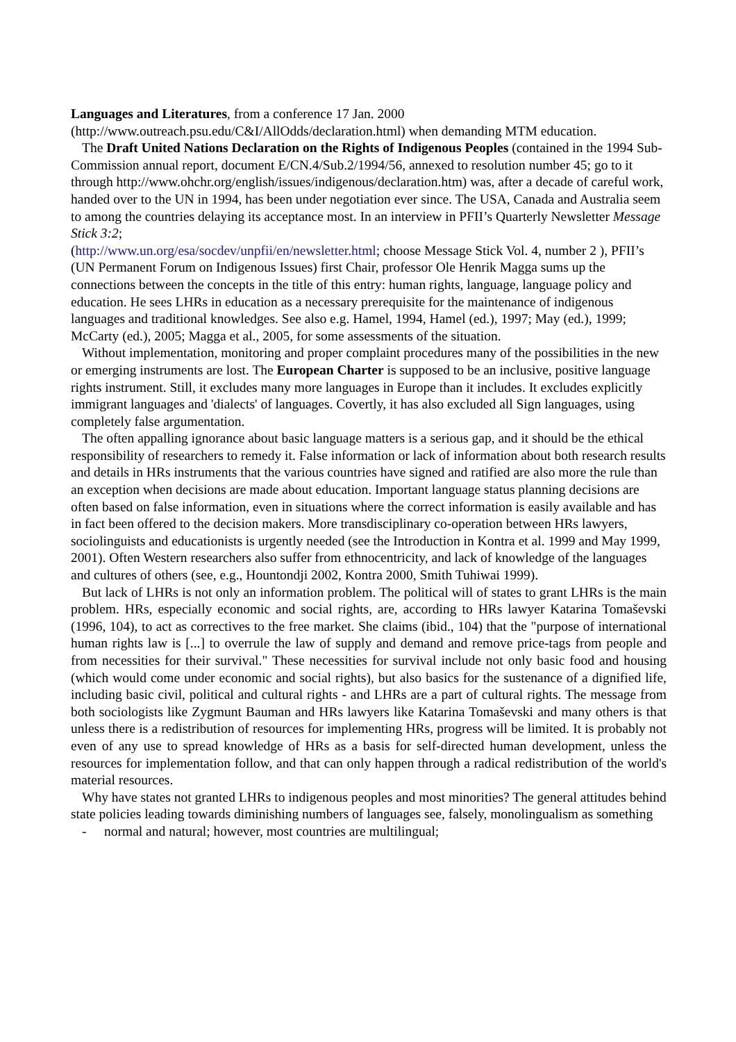Languages and Literatures, from a conference 17 Jan. 2000
(http://www.outreach.psu.edu/C&I/AllOdds/declaration.html) when demanding MTM education.
The Draft United Nations Declaration on the Rights of Indigenous Peoples (contained in the 1994 Sub-Commission annual report, document E/CN.4/Sub.2/1994/56, annexed to resolution number 45; go to it through http://www.ohchr.org/english/issues/indigenous/declaration.htm) was, after a decade of careful work, handed over to the UN in 1994, has been under negotiation ever since. The USA, Canada and Australia seem to among the countries delaying its acceptance most. In an interview in PFII’s Quarterly Newsletter Message Stick 3:2;
(http://www.un.org/esa/socdev/unpfii/en/newsletter.html; choose Message Stick Vol. 4, number 2 ), PFII’s (UN Permanent Forum on Indigenous Issues) first Chair, professor Ole Henrik Magga sums up the connections between the concepts in the title of this entry: human rights, language, language policy and education. He sees LHRs in education as a necessary prerequisite for the maintenance of indigenous languages and traditional knowledges. See also e.g. Hamel, 1994, Hamel (ed.), 1997; May (ed.), 1999; McCarty (ed.), 2005; Magga et al., 2005, for some assessments of the situation.
Without implementation, monitoring and proper complaint procedures many of the possibilities in the new or emerging instruments are lost. The European Charter is supposed to be an inclusive, positive language rights instrument. Still, it excludes many more languages in Europe than it includes. It excludes explicitly immigrant languages and 'dialects' of languages. Covertly, it has also excluded all Sign languages, using completely false argumentation.
The often appalling ignorance about basic language matters is a serious gap, and it should be the ethical responsibility of researchers to remedy it. False information or lack of information about both research results and details in HRs instruments that the various countries have signed and ratified are also more the rule than an exception when decisions are made about education. Important language status planning decisions are often based on false information, even in situations where the correct information is easily available and has in fact been offered to the decision makers. More transdisciplinary co-operation between HRs lawyers, sociolinguists and educationists is urgently needed (see the Introduction in Kontra et al. 1999 and May 1999, 2001). Often Western researchers also suffer from ethnocentricity, and lack of knowledge of the languages and cultures of others (see, e.g., Hountondji 2002, Kontra 2000, Smith Tuhiwai 1999).
But lack of LHRs is not only an information problem. The political will of states to grant LHRs is the main problem. HRs, especially economic and social rights, are, according to HRs lawyer Katarina Tomaševski (1996, 104), to act as correctives to the free market. She claims (ibid., 104) that the "purpose of international human rights law is [...] to overrule the law of supply and demand and remove price-tags from people and from necessities for their survival." These necessities for survival include not only basic food and housing (which would come under economic and social rights), but also basics for the sustenance of a dignified life, including basic civil, political and cultural rights - and LHRs are a part of cultural rights. The message from both sociologists like Zygmunt Bauman and HRs lawyers like Katarina Tomaševski and many others is that unless there is a redistribution of resources for implementing HRs, progress will be limited. It is probably not even of any use to spread knowledge of HRs as a basis for self-directed human development, unless the resources for implementation follow, and that can only happen through a radical redistribution of the world's material resources.
Why have states not granted LHRs to indigenous peoples and most minorities? The general attitudes behind state policies leading towards diminishing numbers of languages see, falsely, monolingualism as something
- normal and natural; however, most countries are multilingual;